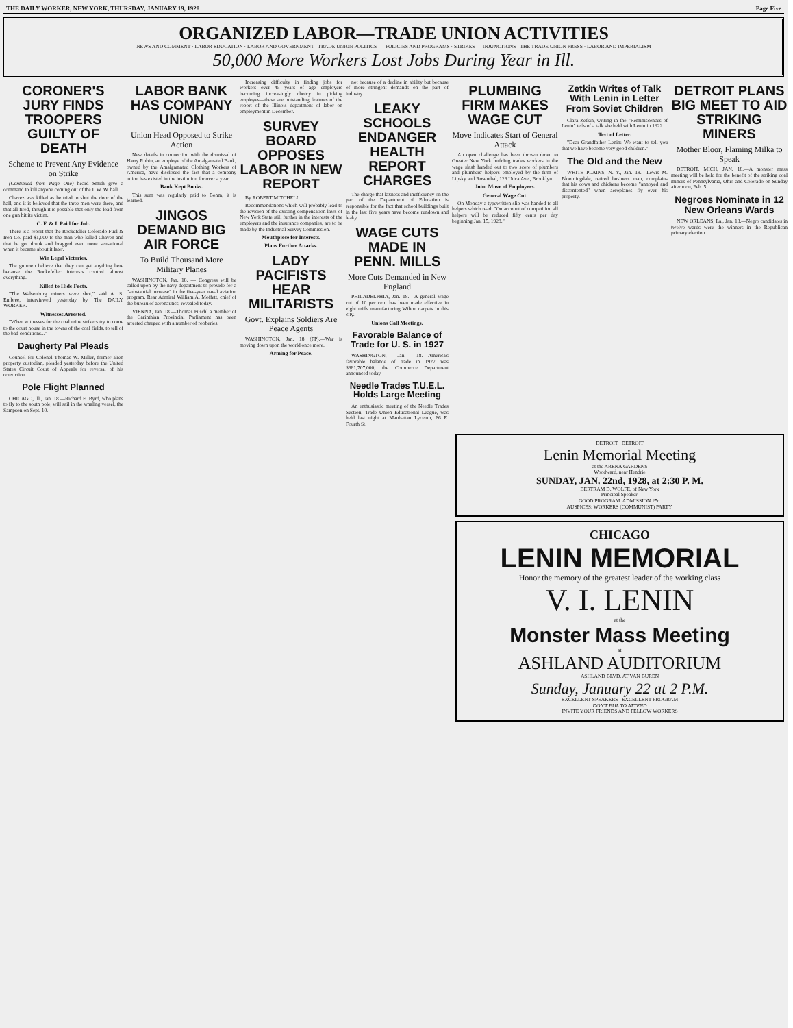THE DAILY WORKER, NEW YORK, THURSDAY, JANUARY 19, 1928 Page Five
ORGANIZED LABOR—TRADE UNION ACTIVITIES
NEWS AND COMMENT · LABOR EDUCATION · LABOR AND GOVERNMENT · TRADE UNION POLITICS | POLICIES AND PROGRAMS · STRIKES — INJUNCTIONS · THE TRADE UNION PRESS · LABOR AND IMPERIALISM
50,000 More Workers Lost Jobs During Year in Ill.
CORONER'S JURY FINDS TROOPERS GUILTY OF DEATH
Scheme to Prevent Any Evidence on Strike
(Continued from Page One) heard Smith give a command to kill anyone coming out of the I. W. W. hall.
Chavez was killed as he tried to shut the door of the hall, and it is believed that the three men were there, and that all fired, though it is possible that only the load from one gun hit its victim.
C. F. & I. Paid for Job.
There is a report that the Rockefeller Colorado Fuel & Iron Co. paid $1,000 to the man who killed Chavez and that he got drunk and bragged even more sensational when it became about it later.
Win Legal Victories.
The gunmen believe that they can get anything here because the Rockefeller interests control almost everything.
Killed to Hide Facts.
"The Walsenburg miners were shot," said A. S. Embree, interviewed yesterday by The DAILY WORKER.
Witnesses Arrested.
"When witnesses for the coal mine strikers try to come to the court house in the towns of the coal fields, to tell of the bad conditions..."
Daugherty Pal Pleads
Counsel for Colonel Thomas W. Miller, former alien property custodian, pleaded yesterday before the United States Circuit Court of Appeals for reversal of his conviction.
Pole Flight Planned
CHICAGO, Ill., Jan. 18.—Richard E. Byrd, who plans to fly to the south pole, will sail in the whaling vessel, the Sampson on Sept. 10.
LABOR BANK HAS COMPANY UNION
Union Head Opposed to Strike Action
New details in connection with the dismissal of Harry Rubin, an employe of the Amalgamated Bank, owned by the Amalgamated Clothing Workers of America, have disclosed the fact that a company union has existed in the institution for over a year.
Bank Kept Books.
This sum was regularly paid to Bohm, it is learned.
JINGOS DEMAND BIG AIR FORCE
To Build Thousand More Military Planes
WASHINGTON, Jan. 18. — Congress will be called upon by the navy department to provide for a "substantial increase" in the five-year naval aviation program, Rear Admiral William A. Moffett, chief of the bureau of aeronautics, revealed today.
VIENNA, Jan. 18.—Thomas Puschl a member of the Carinthian Provincial Parliament has been arrested charged with a number of robberies.
Increasing difficulty in finding jobs for workers over 45 years of age—employers becoming increasingly choicy in picking employes—these are outstanding features of the report of the Illinois department of labor on employment in December.
SURVEY BOARD OPPOSES LABOR IN NEW REPORT
By ROBERT MITCHELL.
Recommendations which will probably lead to the revision of the existing compensation laws of New York State still further in the interests of the employers and the insurance companies, are to be made by the Industrial Survey Commission.
Mouthpiece for Interests.
Plans Further Attacks.
LADY PACIFISTS HEAR MILITARISTS
Govt. Explains Soldiers Are Peace Agents
WASHINGTON, Jan. 18 (FP).—War is moving down upon the world once more.
Arming for Peace.
not because of a decline in ability but because of more stringent demands on the part of industry.
LEAKY SCHOOLS ENDANGER HEALTH REPORT CHARGES
The charge that laxness and inefficiency on the part of the Department of Education is responsible for the fact that school buildings built in the last five years have become rundown and leaky.
WAGE CUTS MADE IN PENN. MILLS
More Cuts Demanded in New England
PHILADELPHIA, Jan. 18.—A general wage cut of 10 per cent has been made effective in eight mills manufacturing Wilton carpets in this city.
Unions Call Meetings.
Favorable Balance of Trade for U. S. in 1927
WASHINGTON, Jan. 18.—America's favorable balance of trade in 1927 was $681,707,000, the Commerce Department announced today.
Needle Trades T.U.E.L. Holds Large Meeting
An enthusiastic meeting of the Needle Trades Section, Trade Union Educational League, was held last night at Manhattan Lyceum, 66 E. Fourth St.
PLUMBING FIRM MAKES WAGE CUT
Move Indicates Start of General Attack
An open challenge has been thrown down to Greater New York building trades workers in the wage slash handed out to two score of plumbers and plumbers' helpers employed by the firm of Lipsky and Rosenthal, 126 Utica Ave., Brooklyn.
Joint Move of Employers.
General Wage Cut.
On Monday a typewritten slip was handed to all helpers which read: "On account of competition all helpers will be reduced fifty cents per day beginning Jan. 15, 1928."
Zetkin Writes of Talk With Lenin in Letter From Soviet Children
Clara Zetkin, writing in the "Reminiscences of Lenin" tells of a talk she held with Lenin in 1922.
Text of Letter.
"Dear Grandfather Lenin: We want to tell you that we have become very good children."
The Old and the New
WHITE PLAINS, N. Y., Jan. 18.—Lewis M. Bloomingdale, retired business man, complains that his cows and chickens become "annoyed and discontented" when aeroplanes fly over his property.
DETROIT PLANS BIG MEET TO AID STRIKING MINERS
Mother Bloor, Flaming Milka to Speak
DETROIT, MICH, JAN. 18.—A monster mass meeting will be held for the benefit of the striking coal miners of Pennsylvania, Ohio and Colorado on Sunday afternoon, Feb. 5.
Negroes Nominate in 12 New Orleans Wards
NEW ORLEANS, La., Jan. 18.—Negro candidates in twelve wards were the winners in the Republican primary election.
DETROIT DETROIT
Lenin Memorial Meeting
at the ARENA GARDENS
Woodward, near Hendrie
SUNDAY, JAN. 22nd, 1928, at 2:30 P. M.
BERTRAM D. WOLFE, of New York
Principal Speaker.
GOOD PROGRAM. ADMISSION 25c.
AUSPICES: WORKERS (COMMUNIST) PARTY.
CHICAGO
LENIN MEMORIAL
Honor the memory of the greatest leader of the working class
V. I. LENIN
at the
Monster Mass Meeting
at
ASHLAND AUDITORIUM
ASHLAND BLVD. AT VAN BUREN
Sunday, January 22 at 2 P.M.
EXCELLENT SPEAKERS EXCELLENT PROGRAM
DON'T FAIL TO ATTEND
INVITE YOUR FRIENDS AND FELLOW WORKERS